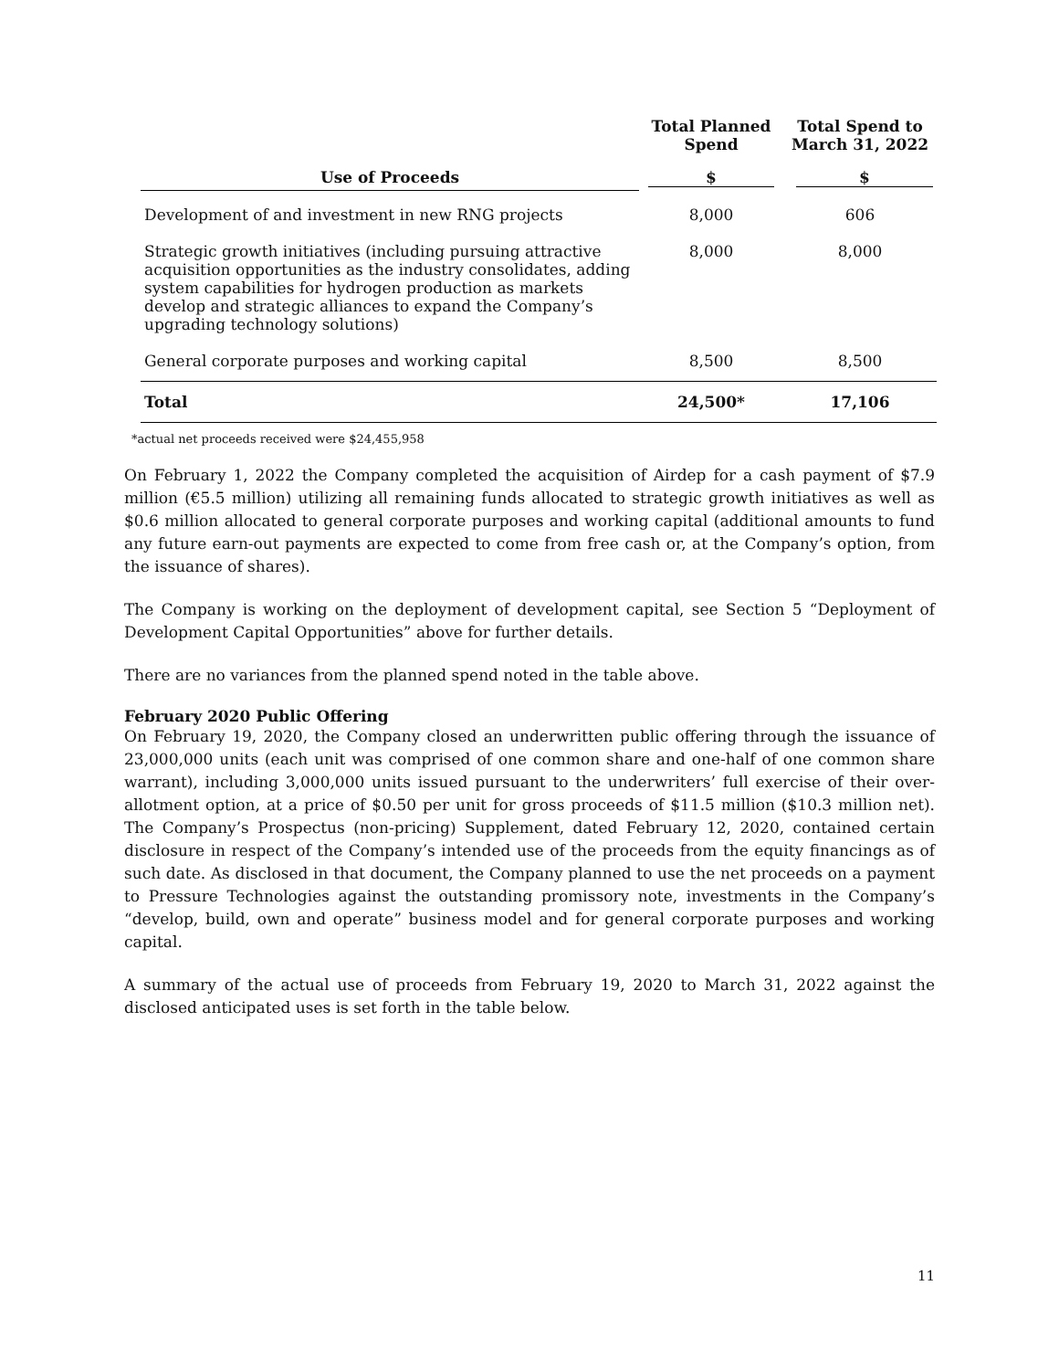| | Total Planned Spend | Total Spend to March 31, 2022 |
| --- | --- | --- |
| Use of Proceeds | $ | $ |
| Development of and investment in new RNG projects | 8,000 | 606 |
| Strategic growth initiatives (including pursuing attractive acquisition opportunities as the industry consolidates, adding system capabilities for hydrogen production as markets develop and strategic alliances to expand the Company’s upgrading technology solutions) | 8,000 | 8,000 |
| General corporate purposes and working capital | 8,500 | 8,500 |
| Total | 24,500* | 17,106 |
*actual net proceeds received were $24,455,958
On February 1, 2022 the Company completed the acquisition of Airdep for a cash payment of $7.9 million (€5.5 million) utilizing all remaining funds allocated to strategic growth initiatives as well as $0.6 million allocated to general corporate purposes and working capital (additional amounts to fund any future earn-out payments are expected to come from free cash or, at the Company’s option, from the issuance of shares).
The Company is working on the deployment of development capital, see Section 5 “Deployment of Development Capital Opportunities” above for further details.
There are no variances from the planned spend noted in the table above.
February 2020 Public Offering
On February 19, 2020, the Company closed an underwritten public offering through the issuance of 23,000,000 units (each unit was comprised of one common share and one-half of one common share warrant), including 3,000,000 units issued pursuant to the underwriters’ full exercise of their over-allotment option, at a price of $0.50 per unit for gross proceeds of $11.5 million ($10.3 million net). The Company’s Prospectus (non-pricing) Supplement, dated February 12, 2020, contained certain disclosure in respect of the Company’s intended use of the proceeds from the equity financings as of such date. As disclosed in that document, the Company planned to use the net proceeds on a payment to Pressure Technologies against the outstanding promissory note, investments in the Company’s “develop, build, own and operate” business model and for general corporate purposes and working capital.
A summary of the actual use of proceeds from February 19, 2020 to March 31, 2022 against the disclosed anticipated uses is set forth in the table below.
11